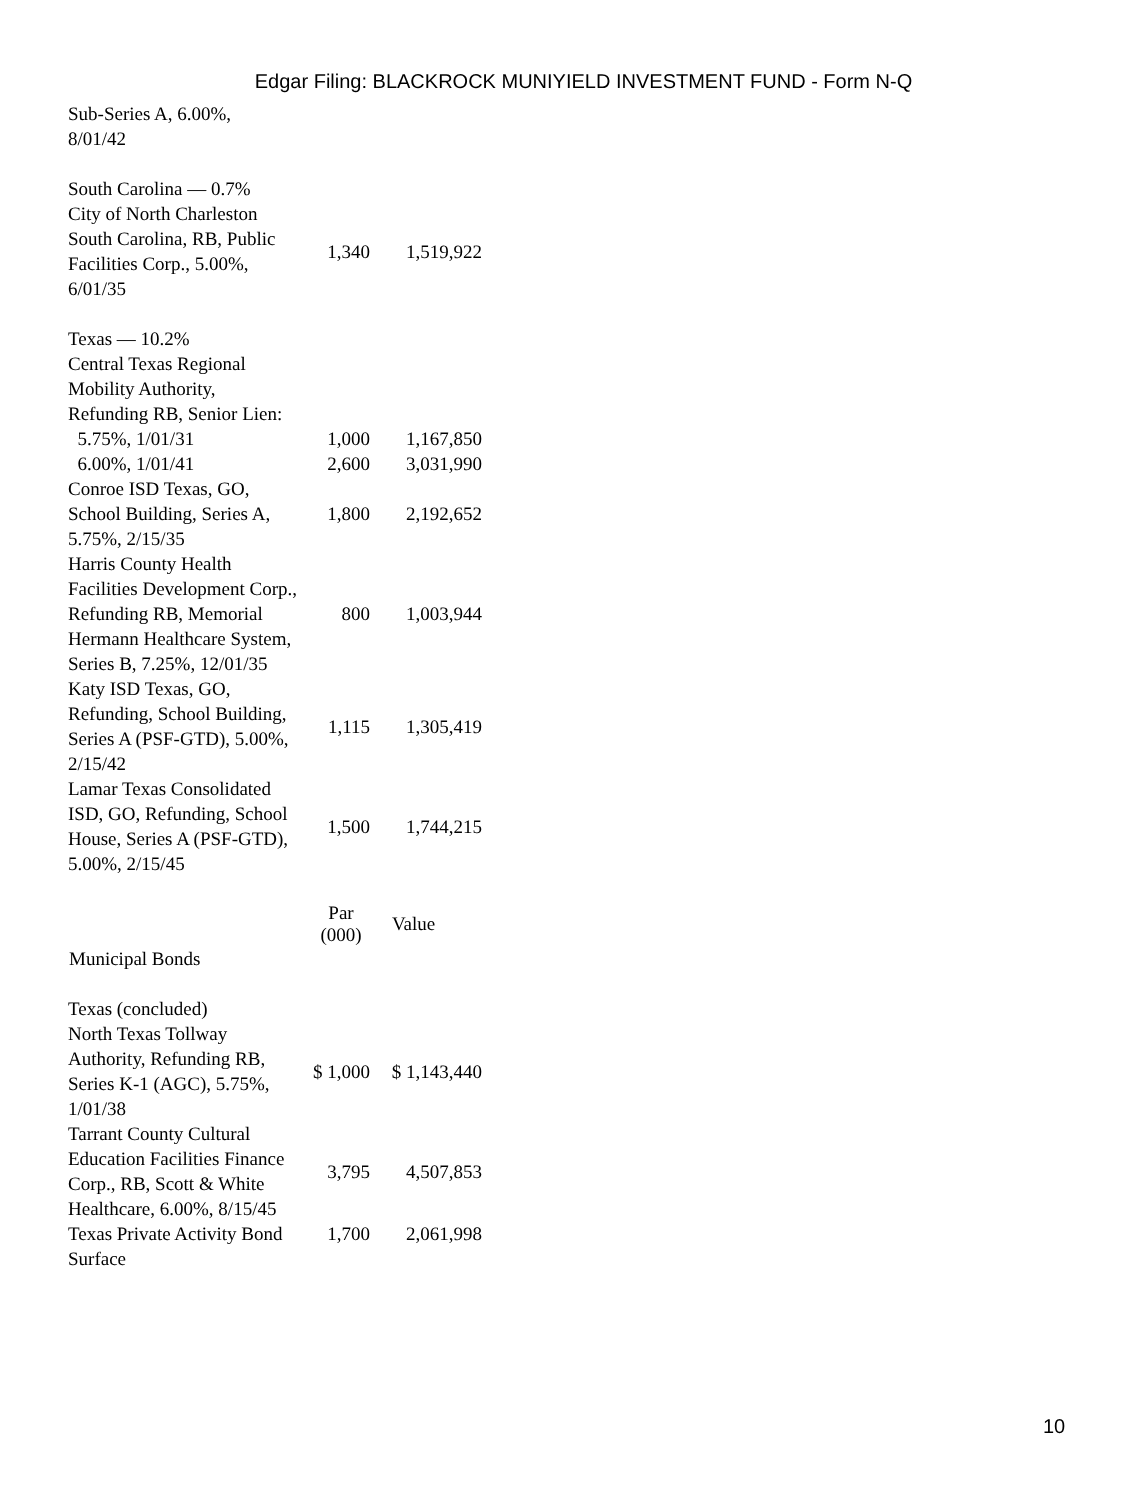Edgar Filing: BLACKROCK MUNIYIELD INVESTMENT FUND - Form N-Q
| Sub-Series A, 6.00%, 8/01/42 | | |
| South Carolina — 0.7% | | |
| City of North Charleston South Carolina, RB, Public Facilities Corp., 5.00%, 6/01/35 | 1,340 | 1,519,922 |
| Texas — 10.2% | | |
| Central Texas Regional Mobility Authority, Refunding RB, Senior Lien: | | |
| 5.75%, 1/01/31 | 1,000 | 1,167,850 |
| 6.00%, 1/01/41 | 2,600 | 3,031,990 |
| Conroe ISD Texas, GO, School Building, Series A, 5.75%, 2/15/35 | 1,800 | 2,192,652 |
| Harris County Health Facilities Development Corp., Refunding RB, Memorial Hermann Healthcare System, Series B, 7.25%, 12/01/35 | 800 | 1,003,944 |
| Katy ISD Texas, GO, Refunding, School Building, Series A (PSF-GTD), 5.00%, 2/15/42 | 1,115 | 1,305,419 |
| Lamar Texas Consolidated ISD, GO, Refunding, School House, Series A (PSF-GTD), 5.00%, 2/15/45 | 1,500 | 1,744,215 |
| | Par (000) | Value |
| Municipal Bonds | | |
| Texas (concluded) | | |
| North Texas Tollway Authority, Refunding RB, Series K-1 (AGC), 5.75%, 1/01/38 | $ 1,000 | $ 1,143,440 |
| Tarrant County Cultural Education Facilities Finance Corp., RB, Scott & White Healthcare, 6.00%, 8/15/45 | 3,795 | 4,507,853 |
| Texas Private Activity Bond Surface | 1,700 | 2,061,998 |
10